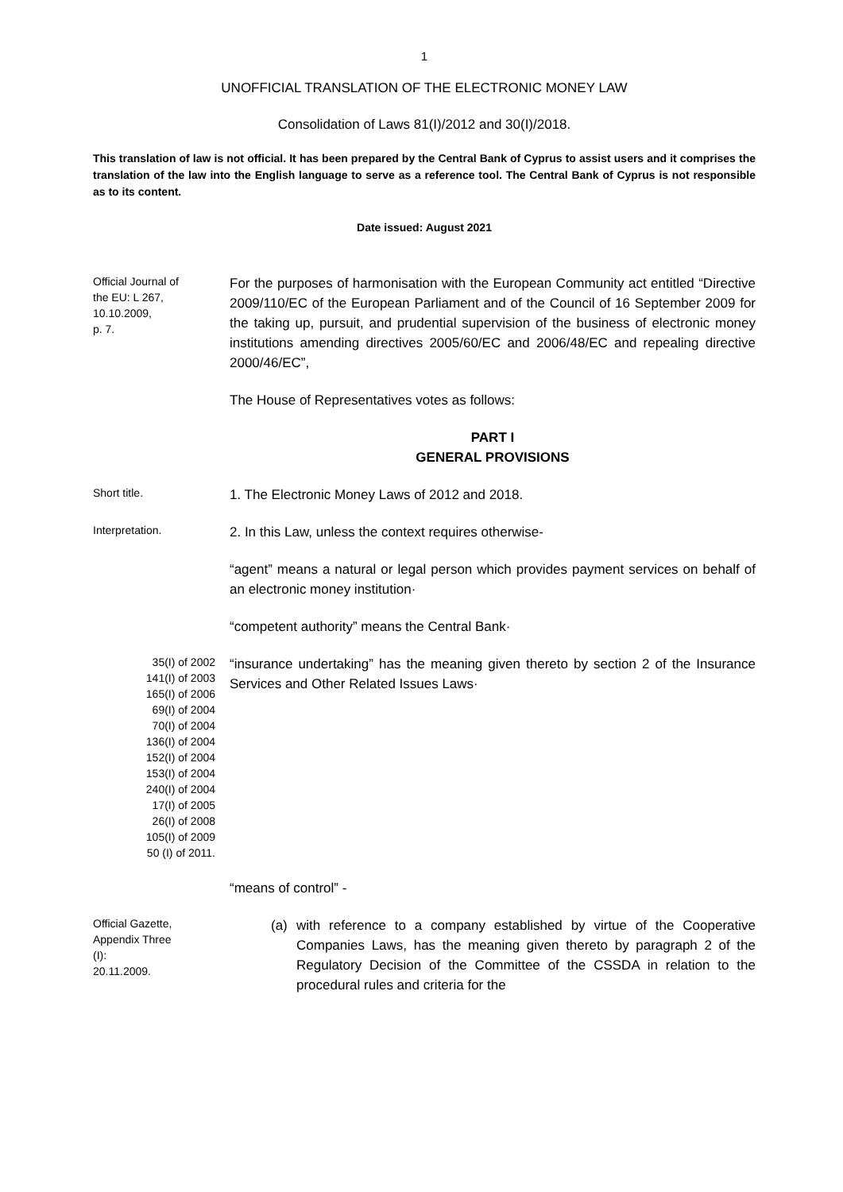1
UNOFFICIAL TRANSLATION OF THE ELECTRONIC MONEY LAW
Consolidation of Laws 81(I)/2012 and 30(I)/2018.
This translation of law is not official. It has been prepared by the Central Bank of Cyprus to assist users and it comprises the translation of the law into the English language to serve as a reference tool. The Central Bank of Cyprus is not responsible as to its content.
Date issued: August 2021
Official Journal of
the EU: L 267,
10.10.2009,
p. 7.
For the purposes of harmonisation with the European Community act entitled “Directive 2009/110/EC of the European Parliament and of the Council of 16 September 2009 for the taking up, pursuit, and prudential supervision of the business of electronic money institutions amending directives 2005/60/EC and 2006/48/EC and repealing directive 2000/46/EC”,
The House of Representatives votes as follows:
PART I
GENERAL PROVISIONS
Short title.
1. The Electronic Money Laws of 2012 and 2018.
Interpretation.
2. In this Law, unless the context requires otherwise-
“agent” means a natural or legal person which provides payment services on behalf of an electronic money institution·
“competent authority” means the Central Bank·
35(I) of 2002
141(I) of 2003
165(I) of 2006
69(I) of 2004
70(I) of 2004
136(I) of 2004
152(I) of 2004
153(I) of 2004
240(I) of 2004
17(I) of 2005
26(I) of 2008
105(I) of 2009
50 (I) of 2011.
“insurance undertaking” has the meaning given thereto by section 2 of the Insurance Services and Other Related Issues Laws·
“means of control” -
Official Gazette,
Appendix Three
(I):
20.11.2009.
(a) with reference to a company established by virtue of the Cooperative Companies Laws, has the meaning given thereto by paragraph 2 of the Regulatory Decision of the Committee of the CSSDA in relation to the procedural rules and criteria for the